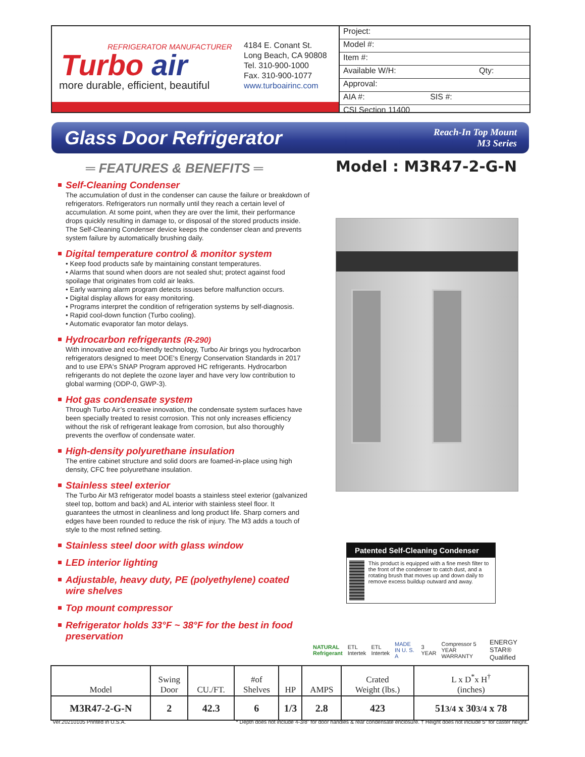REFRIGERATOR MANUFACTURER
Turbo air
more durable, efficient, beautiful
4184 E. Conant St.
Long Beach, CA 90808
Tel. 310-900-1000
Fax. 310-900-1077
www.turboairinc.com
Project:
Model #:
Item #:
Available W/H: Qty:
Approval:
AIA #: SIS #:
CSI Section 11400
Glass Door Refrigerator
Reach-In Top Mount
M3 Series
═ FEATURES & BENEFITS ═ Model : M3R47-2-G-N
Self-Cleaning Condenser
The accumulation of dust in the condenser can cause the failure or breakdown of refrigerators. Refrigerators run normally until they reach a certain level of accumulation. At some point, when they are over the limit, their performance drops quickly resulting in damage to, or disposal of the stored products inside. The Self-Cleaning Condenser device keeps the condenser clean and prevents system failure by automatically brushing daily.
Digital temperature control & monitor system
• Keep food products safe by maintaining constant temperatures.
• Alarms that sound when doors are not sealed shut; protect against food spoilage that originates from cold air leaks.
• Early warning alarm program detects issues before malfunction occurs.
• Digital display allows for easy monitoring.
• Programs interpret the condition of refrigeration systems by self-diagnosis.
• Rapid cool-down function (Turbo cooling).
• Automatic evaporator fan motor delays.
Hydrocarbon refrigerants (R-290)
With innovative and eco-friendly technology, Turbo Air brings you hydrocarbon refrigerators designed to meet DOE's Energy Conservation Standards in 2017 and to use EPA's SNAP Program approved HC refrigerants. Hydrocarbon refrigerants do not deplete the ozone layer and have very low contribution to global warming (ODP-0, GWP-3).
Hot gas condensate system
Through Turbo Air’s creative innovation, the condensate system surfaces have been specially treated to resist corrosion. This not only increases efficiency without the risk of refrigerant leakage from corrosion, but also thoroughly prevents the overflow of condensate water.
High-density polyurethane insulation
The entire cabinet structure and solid doors are foamed-in-place using high density, CFC free polyurethane insulation.
Stainless steel exterior
The Turbo Air M3 refrigerator model boasts a stainless steel exterior (galvanized steel top, bottom and back) and AL interior with stainless steel floor. It guarantees the utmost in cleanliness and long product life. Sharp corners and edges have been rounded to reduce the risk of injury. The M3 adds a touch of style to the most refined setting.
Stainless steel door with glass window
LED interior lighting
Adjustable, heavy duty, PE (polyethylene) coated wire shelves
Top mount compressor
Refrigerator holds 33°F ~ 38°F for the best in food preservation
Patented Self-Cleaning Condenser
This product is equipped with a fine mesh filter to the front of the condenser to catch dust, and a rotating brush that moves up and down daily to remove excess buildup outward and away.
NATURAL Refrigerant ETL Intertek ETL Intertek MADE IN U. S. A 3 YEAR Compressor 5 YEAR WARRANTY ENERGY STAR® Qualified
| Model | Swing Door | CU./FT. | #of Shelves | HP | AMPS | Crated Weight (lbs.) | L x D<sup>*</sup>x H<sup>†</sup> (inches) |
| --- | --- | --- | --- | --- | --- | --- | --- |
| M3R47-2-G-N | 2 | 42.3 | 6 | 1/3 | 2.8 | 423 | 51 3/4 x 30 3/4 x 78 |
Ver.20210105 Printed in U.S.A. * Depth does not include 4-3/8” for door handles & rear condensate enclosure. † Height does not include 5” for caster height.